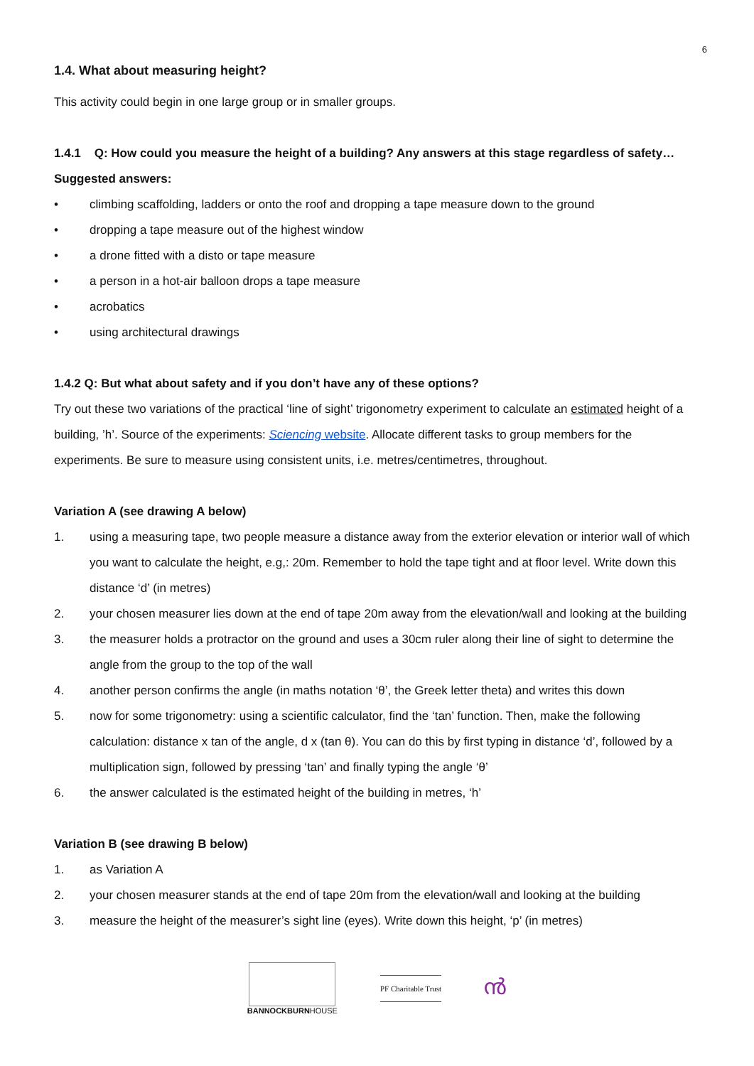6
1.4. What about measuring height?
This activity could begin in one large group or in smaller groups.
1.4.1 Q: How could you measure the height of a building? Any answers at this stage regardless of safety…
Suggested answers:
• climbing scaffolding, ladders or onto the roof and dropping a tape measure down to the ground
• dropping a tape measure out of the highest window
• a drone fitted with a disto or tape measure
• a person in a hot-air balloon drops a tape measure
• acrobatics
• using architectural drawings
1.4.2 Q: But what about safety and if you don’t have any of these options?
Try out these two variations of the practical ‘line of sight’ trigonometry experiment to calculate an estimated height of a building, ’h’. Source of the experiments: Sciencing website. Allocate different tasks to group members for the experiments. Be sure to measure using consistent units, i.e. metres/centimetres, throughout.
Variation A (see drawing A below)
1. using a measuring tape, two people measure a distance away from the exterior elevation or interior wall of which you want to calculate the height, e.g,: 20m. Remember to hold the tape tight and at floor level. Write down this distance ‘d’ (in metres)
2. your chosen measurer lies down at the end of tape 20m away from the elevation/wall and looking at the building
3. the measurer holds a protractor on the ground and uses a 30cm ruler along their line of sight to determine the angle from the group to the top of the wall
4. another person confirms the angle (in maths notation ‘θ’, the Greek letter theta) and writes this down
5. now for some trigonometry: using a scientific calculator, find the ‘tan’ function. Then, make the following calculation: distance x tan of the angle, d x (tan θ). You can do this by first typing in distance ‘d’, followed by a multiplication sign, followed by pressing ‘tan’ and finally typing the angle ‘θ’
6. the answer calculated is the estimated height of the building in metres, ‘h’
Variation B (see drawing B below)
1. as Variation A
2. your chosen measurer stands at the end of tape 20m from the elevation/wall and looking at the building
3. measure the height of the measurer’s sight line (eyes). Write down this height, ‘p’ (in metres)
BANNOCKBURNHOUSE
PF Charitable Trust
ൻ